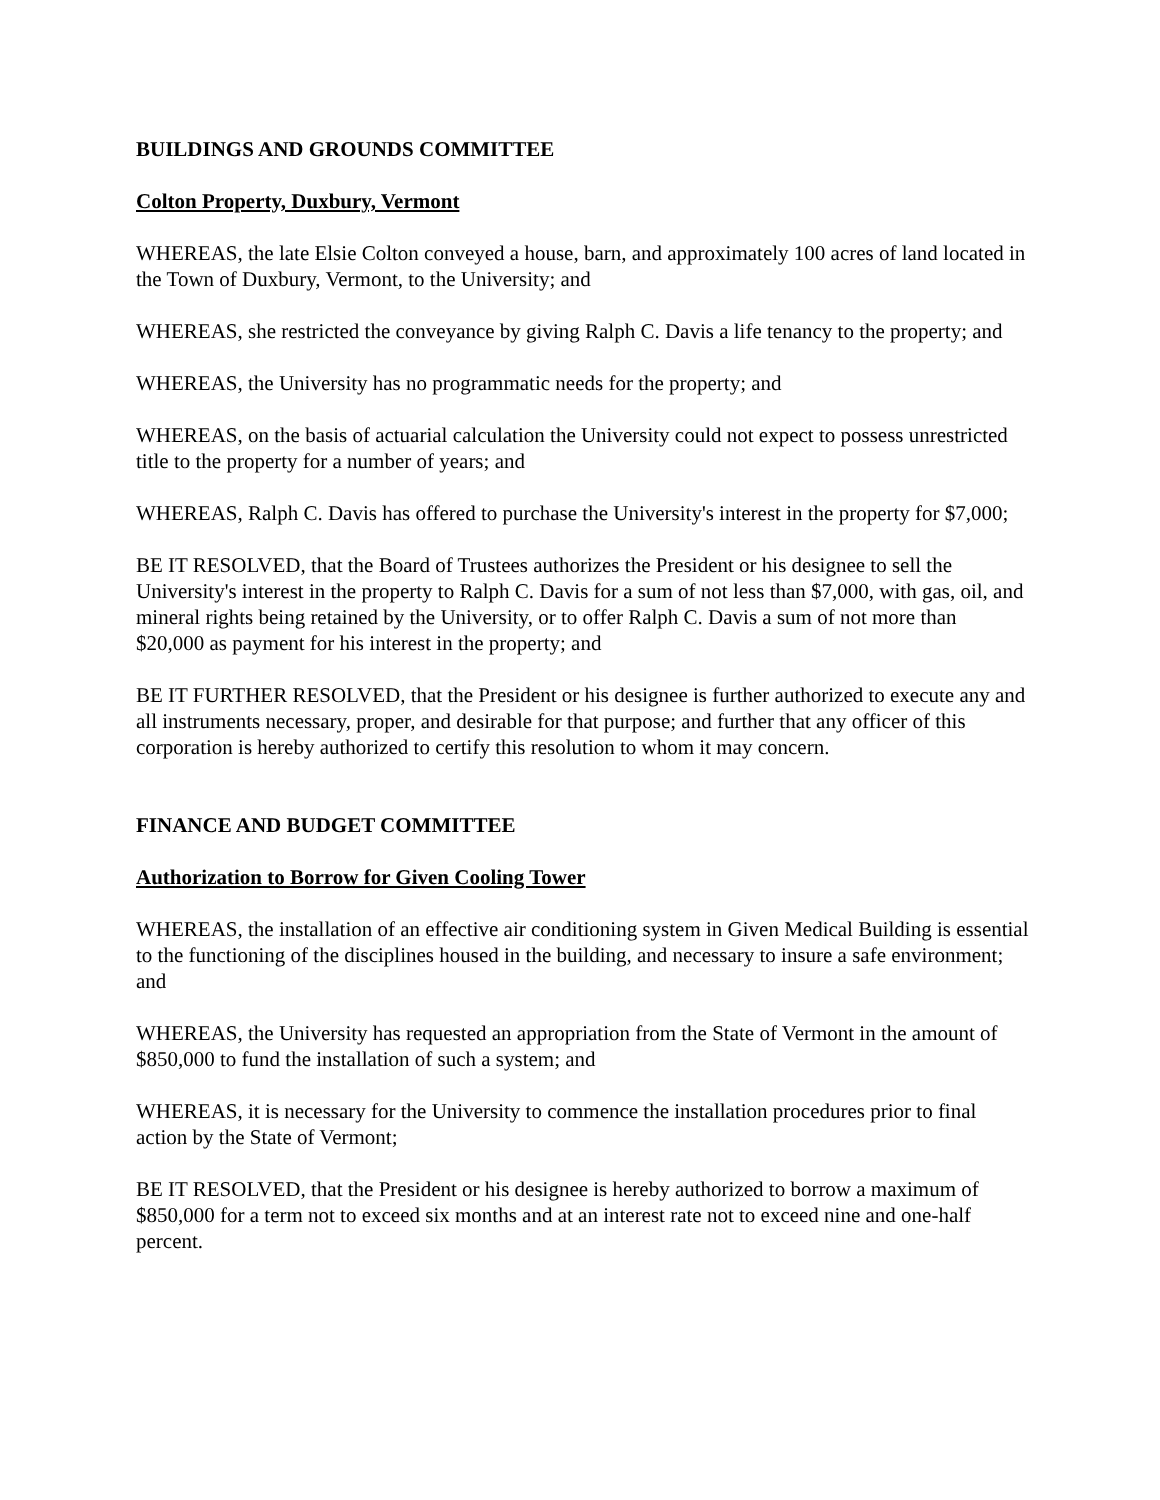BUILDINGS AND GROUNDS COMMITTEE
Colton Property, Duxbury, Vermont
WHEREAS, the late Elsie Colton conveyed a house, barn, and approximately 100 acres of land located in the Town of Duxbury, Vermont, to the University; and
WHEREAS, she restricted the conveyance by giving Ralph C. Davis a life tenancy to the property; and
WHEREAS, the University has no programmatic needs for the property; and
WHEREAS, on the basis of actuarial calculation the University could not expect to possess unrestricted title to the property for a number of years; and
WHEREAS, Ralph C. Davis has offered to purchase the University's interest in the property for $7,000;
BE IT RESOLVED, that the Board of Trustees authorizes the President or his designee to sell the University's interest in the property to Ralph C. Davis for a sum of not less than $7,000, with gas, oil, and mineral rights being retained by the University, or to offer Ralph C. Davis a sum of not more than $20,000 as payment for his interest in the property; and
BE IT FURTHER RESOLVED, that the President or his designee is further authorized to execute any and all instruments necessary, proper, and desirable for that purpose; and further that any officer of this corporation is hereby authorized to certify this resolution to whom it may concern.
FINANCE AND BUDGET COMMITTEE
Authorization to Borrow for Given Cooling Tower
WHEREAS, the installation of an effective air conditioning system in Given Medical Building is essential to the functioning of the disciplines housed in the building, and necessary to insure a safe environment; and
WHEREAS, the University has requested an appropriation from the State of Vermont in the amount of $850,000 to fund the installation of such a system; and
WHEREAS, it is necessary for the University to commence the installation procedures prior to final action by the State of Vermont;
BE IT RESOLVED, that the President or his designee is hereby authorized to borrow a maximum of $850,000 for a term not to exceed six months and at an interest rate not to exceed nine and one-half percent.